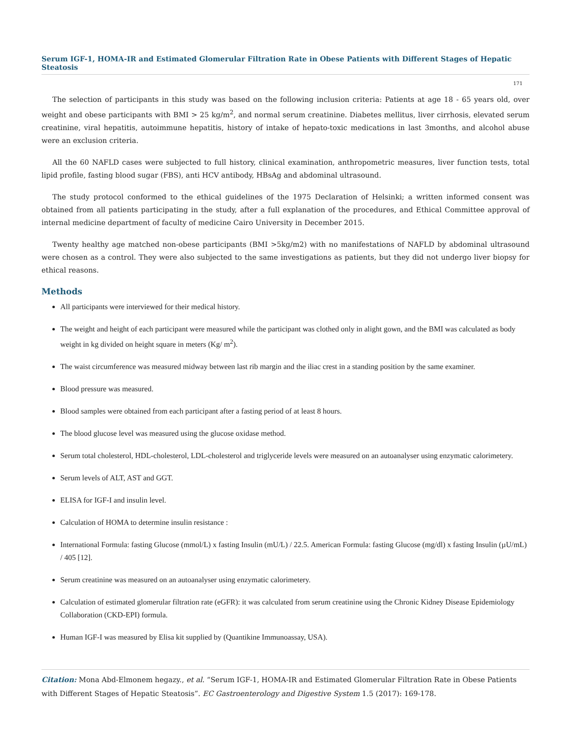Serum IGF-1, HOMA-IR and Estimated Glomerular Filtration Rate in Obese Patients with Different Stages of Hepatic Steatosis
171
The selection of participants in this study was based on the following inclusion criteria: Patients at age 18 - 65 years old, over weight and obese participants with BMI > 25 kg/m<sup>2</sup>, and normal serum creatinine. Diabetes mellitus, liver cirrhosis, elevated serum creatinine, viral hepatitis, autoimmune hepatitis, history of intake of hepato-toxic medications in last 3months, and alcohol abuse were an exclusion criteria.
All the 60 NAFLD cases were subjected to full history, clinical examination, anthropometric measures, liver function tests, total lipid profile, fasting blood sugar (FBS), anti HCV antibody, HBsAg and abdominal ultrasound.
The study protocol conformed to the ethical guidelines of the 1975 Declaration of Helsinki; a written informed consent was obtained from all patients participating in the study, after a full explanation of the procedures, and Ethical Committee approval of internal medicine department of faculty of medicine Cairo University in December 2015.
Twenty healthy age matched non-obese participants (BMI >5kg/m2) with no manifestations of NAFLD by abdominal ultrasound were chosen as a control. They were also subjected to the same investigations as patients, but they did not undergo liver biopsy for ethical reasons.
Methods
All participants were interviewed for their medical history.
The weight and height of each participant were measured while the participant was clothed only in alight gown, and the BMI was calculated as body weight in kg divided on height square in meters (Kg/ m<sup>2</sup>).
The waist circumference was measured midway between last rib margin and the iliac crest in a standing position by the same examiner.
Blood pressure was measured.
Blood samples were obtained from each participant after a fasting period of at least 8 hours.
The blood glucose level was measured using the glucose oxidase method.
Serum total cholesterol, HDL-cholesterol, LDL-cholesterol and triglyceride levels were measured on an autoanalyser using enzymatic calorimetery.
Serum levels of ALT, AST and GGT.
ELISA for IGF-I and insulin level.
Calculation of HOMA to determine insulin resistance :
International Formula: fasting Glucose (mmol/L) x fasting Insulin (mU/L) / 22.5. American Formula: fasting Glucose (mg/dl) x fasting Insulin (µU/mL) / 405 [12].
Serum creatinine was measured on an autoanalyser using enzymatic calorimetery.
Calculation of estimated glomerular filtration rate (eGFR): it was calculated from serum creatinine using the Chronic Kidney Disease Epidemiology Collaboration (CKD-EPI) formula.
Human IGF-I was measured by Elisa kit supplied by (Quantikine Immunoassay, USA).
Citation: Mona Abd-Elmonem hegazy., et al. “Serum IGF-1, HOMA-IR and Estimated Glomerular Filtration Rate in Obese Patients with Different Stages of Hepatic Steatosis”. EC Gastroenterology and Digestive System 1.5 (2017): 169-178.